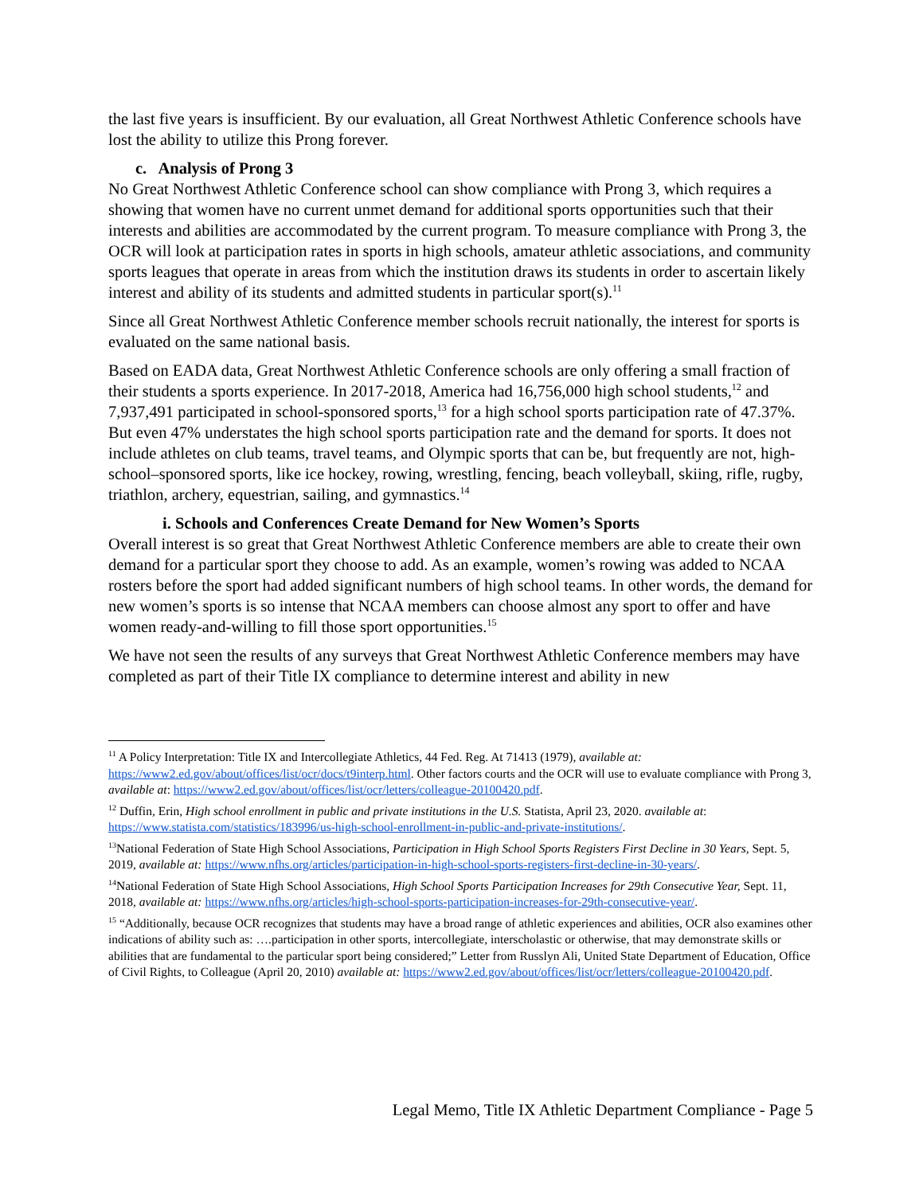the last five years is insufficient. By our evaluation, all Great Northwest Athletic Conference schools have lost the ability to utilize this Prong forever.
c. Analysis of Prong 3
No Great Northwest Athletic Conference school can show compliance with Prong 3, which requires a showing that women have no current unmet demand for additional sports opportunities such that their interests and abilities are accommodated by the current program. To measure compliance with Prong 3, the OCR will look at participation rates in sports in high schools, amateur athletic associations, and community sports leagues that operate in areas from which the institution draws its students in order to ascertain likely interest and ability of its students and admitted students in particular sport(s).<sup>11</sup>
Since all Great Northwest Athletic Conference member schools recruit nationally, the interest for sports is evaluated on the same national basis.
Based on EADA data, Great Northwest Athletic Conference schools are only offering a small fraction of their students a sports experience. In 2017-2018, America had 16,756,000 high school students,<sup>12</sup> and 7,937,491 participated in school-sponsored sports,<sup>13</sup> for a high school sports participation rate of 47.37%. But even 47% understates the high school sports participation rate and the demand for sports. It does not include athletes on club teams, travel teams, and Olympic sports that can be, but frequently are not, high-school–sponsored sports, like ice hockey, rowing, wrestling, fencing, beach volleyball, skiing, rifle, rugby, triathlon, archery, equestrian, sailing, and gymnastics.<sup>14</sup>
i. Schools and Conferences Create Demand for New Women’s Sports
Overall interest is so great that Great Northwest Athletic Conference members are able to create their own demand for a particular sport they choose to add. As an example, women’s rowing was added to NCAA rosters before the sport had added significant numbers of high school teams. In other words, the demand for new women’s sports is so intense that NCAA members can choose almost any sport to offer and have women ready-and-willing to fill those sport opportunities.<sup>15</sup>
We have not seen the results of any surveys that Great Northwest Athletic Conference members may have completed as part of their Title IX compliance to determine interest and ability in new
<sup>11</sup> A Policy Interpretation: Title IX and Intercollegiate Athletics, 44 Fed. Reg. At 71413 (1979), available at: https://www2.ed.gov/about/offices/list/ocr/docs/t9interp.html. Other factors courts and the OCR will use to evaluate compliance with Prong 3, available at: https://www2.ed.gov/about/offices/list/ocr/letters/colleague-20100420.pdf.
<sup>12</sup> Duffin, Erin, High school enrollment in public and private institutions in the U.S. Statista, April 23, 2020. available at: https://www.statista.com/statistics/183996/us-high-school-enrollment-in-public-and-private-institutions/.
<sup>13</sup> National Federation of State High School Associations, Participation in High School Sports Registers First Decline in 30 Years, Sept. 5, 2019, available at: https://www.nfhs.org/articles/participation-in-high-school-sports-registers-first-decline-in-30-years/.
<sup>14</sup> National Federation of State High School Associations, High School Sports Participation Increases for 29th Consecutive Year, Sept. 11, 2018, available at: https://www.nfhs.org/articles/high-school-sports-participation-increases-for-29th-consecutive-year/.
<sup>15</sup> “Additionally, because OCR recognizes that students may have a broad range of athletic experiences and abilities, OCR also examines other indications of ability such as: ….participation in other sports, intercollegiate, interscholastic or otherwise, that may demonstrate skills or abilities that are fundamental to the particular sport being considered;” Letter from Russlyn Ali, United State Department of Education, Office of Civil Rights, to Colleague (April 20, 2010) available at: https://www2.ed.gov/about/offices/list/ocr/letters/colleague-20100420.pdf.
Legal Memo, Title IX Athletic Department Compliance - Page 5